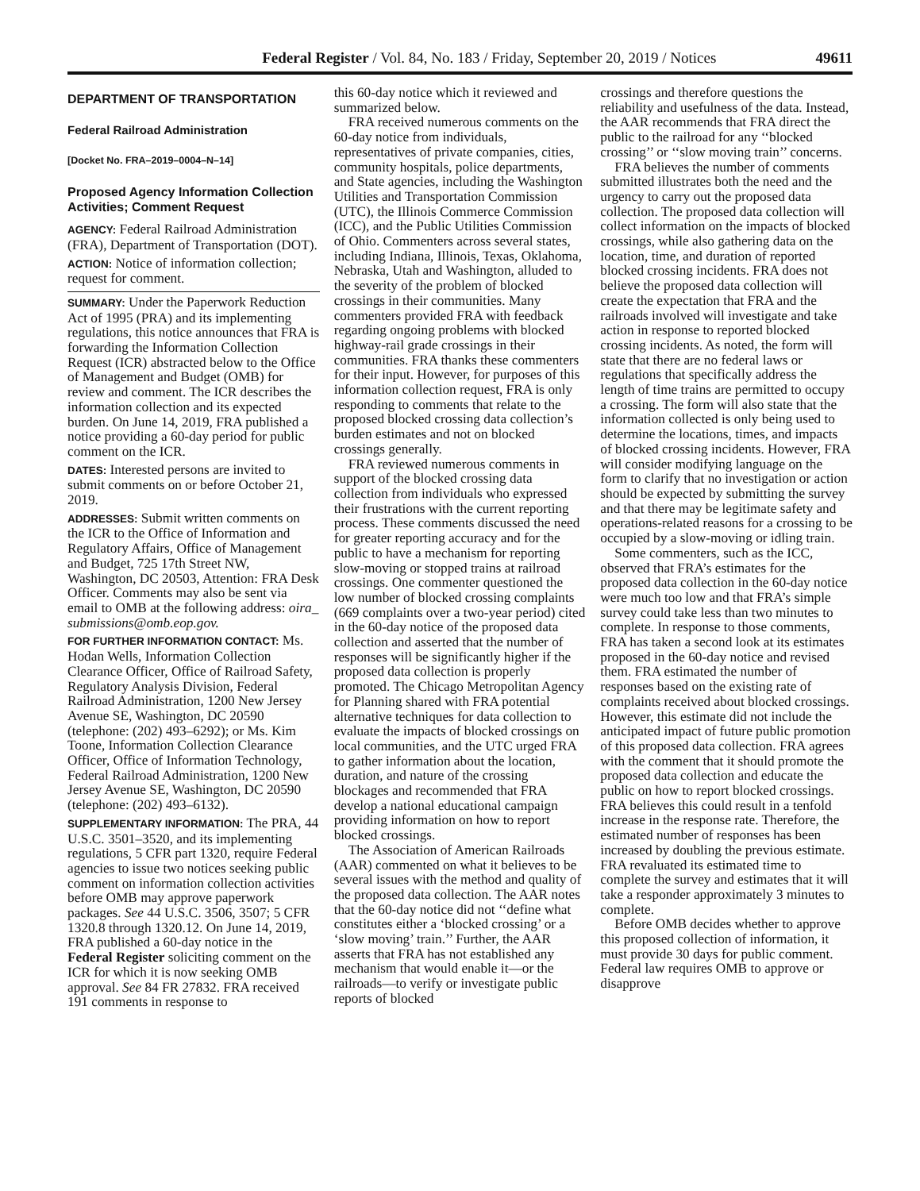Federal Register / Vol. 84, No. 183 / Friday, September 20, 2019 / Notices 49611
DEPARTMENT OF TRANSPORTATION
Federal Railroad Administration
[Docket No. FRA–2019–0004–N–14]
Proposed Agency Information Collection Activities; Comment Request
AGENCY: Federal Railroad Administration (FRA), Department of Transportation (DOT).
ACTION: Notice of information collection; request for comment.
SUMMARY: Under the Paperwork Reduction Act of 1995 (PRA) and its implementing regulations, this notice announces that FRA is forwarding the Information Collection Request (ICR) abstracted below to the Office of Management and Budget (OMB) for review and comment. The ICR describes the information collection and its expected burden. On June 14, 2019, FRA published a notice providing a 60-day period for public comment on the ICR.
DATES: Interested persons are invited to submit comments on or before October 21, 2019.
ADDRESSES: Submit written comments on the ICR to the Office of Information and Regulatory Affairs, Office of Management and Budget, 725 17th Street NW, Washington, DC 20503, Attention: FRA Desk Officer. Comments may also be sent via email to OMB at the following address: oira_ submissions@omb.eop.gov.
FOR FURTHER INFORMATION CONTACT: Ms. Hodan Wells, Information Collection Clearance Officer, Office of Railroad Safety, Regulatory Analysis Division, Federal Railroad Administration, 1200 New Jersey Avenue SE, Washington, DC 20590 (telephone: (202) 493–6292); or Ms. Kim Toone, Information Collection Clearance Officer, Office of Information Technology, Federal Railroad Administration, 1200 New Jersey Avenue SE, Washington, DC 20590 (telephone: (202) 493–6132).
SUPPLEMENTARY INFORMATION: The PRA, 44 U.S.C. 3501–3520, and its implementing regulations, 5 CFR part 1320, require Federal agencies to issue two notices seeking public comment on information collection activities before OMB may approve paperwork packages. See 44 U.S.C. 3506, 3507; 5 CFR 1320.8 through 1320.12. On June 14, 2019, FRA published a 60-day notice in the Federal Register soliciting comment on the ICR for which it is now seeking OMB approval. See 84 FR 27832. FRA received 191 comments in response to
this 60-day notice which it reviewed and summarized below.
FRA received numerous comments on the 60-day notice from individuals, representatives of private companies, cities, community hospitals, police departments, and State agencies, including the Washington Utilities and Transportation Commission (UTC), the Illinois Commerce Commission (ICC), and the Public Utilities Commission of Ohio. Commenters across several states, including Indiana, Illinois, Texas, Oklahoma, Nebraska, Utah and Washington, alluded to the severity of the problem of blocked crossings in their communities. Many commenters provided FRA with feedback regarding ongoing problems with blocked highway-rail grade crossings in their communities. FRA thanks these commenters for their input. However, for purposes of this information collection request, FRA is only responding to comments that relate to the proposed blocked crossing data collection’s burden estimates and not on blocked crossings generally.
FRA reviewed numerous comments in support of the blocked crossing data collection from individuals who expressed their frustrations with the current reporting process. These comments discussed the need for greater reporting accuracy and for the public to have a mechanism for reporting slow-moving or stopped trains at railroad crossings. One commenter questioned the low number of blocked crossing complaints (669 complaints over a two-year period) cited in the 60-day notice of the proposed data collection and asserted that the number of responses will be significantly higher if the proposed data collection is properly promoted. The Chicago Metropolitan Agency for Planning shared with FRA potential alternative techniques for data collection to evaluate the impacts of blocked crossings on local communities, and the UTC urged FRA to gather information about the location, duration, and nature of the crossing blockages and recommended that FRA develop a national educational campaign providing information on how to report blocked crossings.
The Association of American Railroads (AAR) commented on what it believes to be several issues with the method and quality of the proposed data collection. The AAR notes that the 60-day notice did not ‘‘define what constitutes either a ‘blocked crossing’ or a ‘slow moving’ train.’’ Further, the AAR asserts that FRA has not established any mechanism that would enable it—or the railroads—to verify or investigate public reports of blocked
crossings and therefore questions the reliability and usefulness of the data. Instead, the AAR recommends that FRA direct the public to the railroad for any ‘‘blocked crossing’’ or ‘‘slow moving train’’ concerns.
FRA believes the number of comments submitted illustrates both the need and the urgency to carry out the proposed data collection. The proposed data collection will collect information on the impacts of blocked crossings, while also gathering data on the location, time, and duration of reported blocked crossing incidents. FRA does not believe the proposed data collection will create the expectation that FRA and the railroads involved will investigate and take action in response to reported blocked crossing incidents. As noted, the form will state that there are no federal laws or regulations that specifically address the length of time trains are permitted to occupy a crossing. The form will also state that the information collected is only being used to determine the locations, times, and impacts of blocked crossing incidents. However, FRA will consider modifying language on the form to clarify that no investigation or action should be expected by submitting the survey and that there may be legitimate safety and operations-related reasons for a crossing to be occupied by a slow-moving or idling train.
Some commenters, such as the ICC, observed that FRA’s estimates for the proposed data collection in the 60-day notice were much too low and that FRA’s simple survey could take less than two minutes to complete. In response to those comments, FRA has taken a second look at its estimates proposed in the 60-day notice and revised them. FRA estimated the number of responses based on the existing rate of complaints received about blocked crossings. However, this estimate did not include the anticipated impact of future public promotion of this proposed data collection. FRA agrees with the comment that it should promote the proposed data collection and educate the public on how to report blocked crossings. FRA believes this could result in a tenfold increase in the response rate. Therefore, the estimated number of responses has been increased by doubling the previous estimate. FRA revaluated its estimated time to complete the survey and estimates that it will take a responder approximately 3 minutes to complete.
Before OMB decides whether to approve this proposed collection of information, it must provide 30 days for public comment. Federal law requires OMB to approve or disapprove